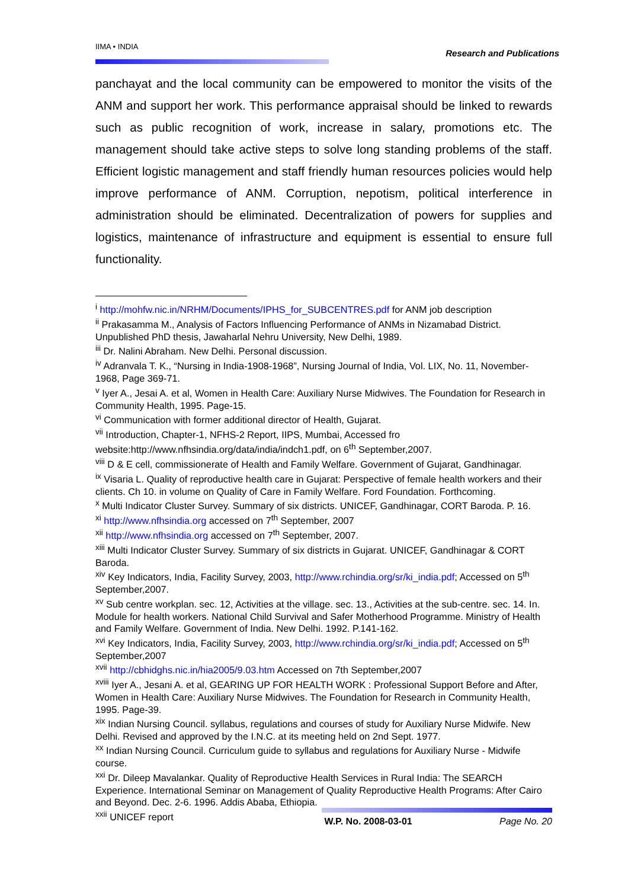IIMA • INDIA
Research and Publications
panchayat and the local community can be empowered to monitor the visits of the ANM and support her work. This performance appraisal should be linked to rewards such as public recognition of work, increase in salary, promotions etc. The management should take active steps to solve long standing problems of the staff. Efficient logistic management and staff friendly human resources policies would help improve performance of ANM. Corruption, nepotism, political interference in administration should be eliminated. Decentralization of powers for supplies and logistics, maintenance of infrastructure and equipment is essential to ensure full functionality.
<sup>i</sup> http://mohfw.nic.in/NRHM/Documents/IPHS_for_SUBCENTRES.pdf for ANM job description
<sup>ii</sup> Prakasamma M., Analysis of Factors Influencing Performance of ANMs in Nizamabad District. Unpublished PhD thesis, Jawaharlal Nehru University, New Delhi, 1989.
<sup>iii</sup> Dr. Nalini Abraham. New Delhi. Personal discussion.
<sup>iv</sup> Adranvala T. K., “Nursing in India-1908-1968”, Nursing Journal of India, Vol. LIX, No. 11, November-1968, Page 369-71.
<sup>v</sup> Iyer A., Jesai A. et al, Women in Health Care: Auxiliary Nurse Midwives. The Foundation for Research in Community Health, 1995. Page-15.
<sup>vi</sup> Communication with former additional director of Health, Gujarat.
<sup>vii</sup> Introduction, Chapter-1, NFHS-2 Report, IIPS, Mumbai, Accessed fro website:http://www.nfhsindia.org/data/india/indch1.pdf, on 6<sup>th</sup> September,2007.
<sup>viii</sup> D & E cell, commissionerate of Health and Family Welfare. Government of Gujarat, Gandhinagar.
<sup>ix</sup> Visaria L. Quality of reproductive health care in Gujarat: Perspective of female health workers and their clients. Ch 10. in volume on Quality of Care in Family Welfare. Ford Foundation. Forthcoming.
<sup>x</sup> Multi Indicator Cluster Survey. Summary of six districts. UNICEF, Gandhinagar, CORT Baroda. P. 16.
<sup>xi</sup> http://www.nfhsindia.org accessed on 7<sup>th</sup> September, 2007
<sup>xii</sup> http://www.nfhsindia.org accessed on 7<sup>th</sup> September, 2007.
<sup>xiii</sup> Multi Indicator Cluster Survey. Summary of six districts in Gujarat. UNICEF, Gandhinagar & CORT Baroda.
<sup>xiv</sup> Key Indicators, India, Facility Survey, 2003, http://www.rchindia.org/sr/ki_india.pdf; Accessed on 5<sup>th</sup> September,2007.
<sup>xv</sup> Sub centre workplan. sec. 12, Activities at the village. sec. 13., Activities at the sub-centre. sec. 14. In. Module for health workers. National Child Survival and Safer Motherhood Programme. Ministry of Health and Family Welfare. Government of India. New Delhi. 1992. P.141-162.
<sup>xvi</sup> Key Indicators, India, Facility Survey, 2003, http://www.rchindia.org/sr/ki_india.pdf; Accessed on 5<sup>th</sup> September,2007
<sup>xvii</sup> http://cbhidghs.nic.in/hia2005/9.03.htm Accessed on 7th September,2007
<sup>xviii</sup> Iyer A., Jesani A. et al, GEARING UP FOR HEALTH WORK : Professional Support Before and After, Women in Health Care: Auxiliary Nurse Midwives. The Foundation for Research in Community Health, 1995. Page-39.
<sup>xix</sup> Indian Nursing Council. syllabus, regulations and courses of study for Auxiliary Nurse Midwife. New Delhi. Revised and approved by the I.N.C. at its meeting held on 2nd Sept. 1977.
<sup>xx</sup> Indian Nursing Council. Curriculum guide to syllabus and regulations for Auxiliary Nurse - Midwife course.
<sup>xxi</sup> Dr. Dileep Mavalankar. Quality of Reproductive Health Services in Rural India: The SEARCH Experience. International Seminar on Management of Quality Reproductive Health Programs: After Cairo and Beyond. Dec. 2-6. 1996. Addis Ababa, Ethiopia.
<sup>xxii</sup> UNICEF report
W.P. No. 2008-03-01 Page No. 20